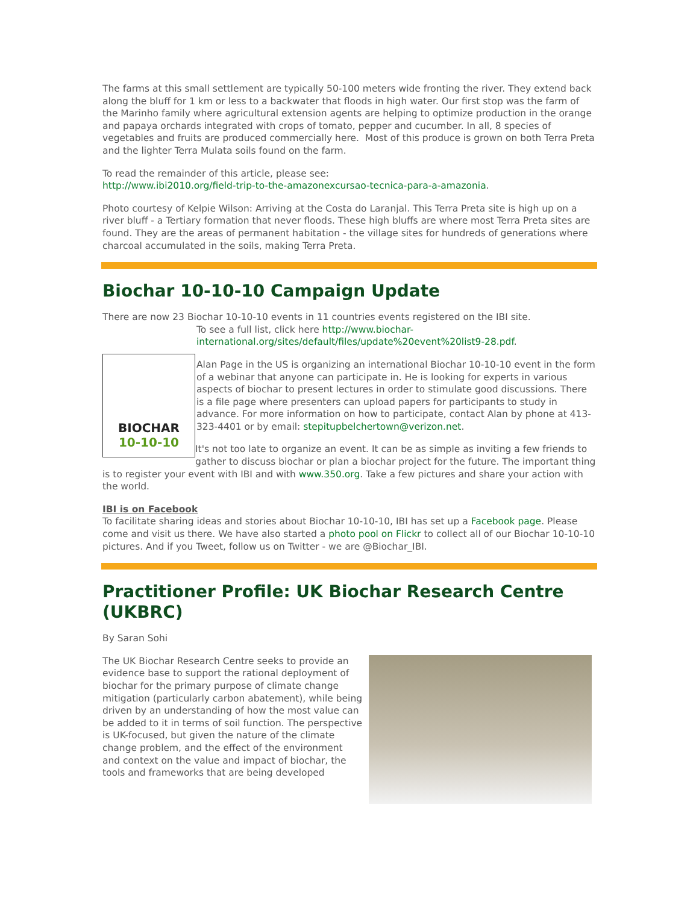The farms at this small settlement are typically 50-100 meters wide fronting the river. They extend back along the bluff for 1 km or less to a backwater that floods in high water. Our first stop was the farm of the Marinho family where agricultural extension agents are helping to optimize production in the orange and papaya orchards integrated with crops of tomato, pepper and cucumber. In all, 8 species of vegetables and fruits are produced commercially here. Most of this produce is grown on both Terra Preta and the lighter Terra Mulata soils found on the farm.
To read the remainder of this article, please see:
http://www.ibi2010.org/field-trip-to-the-amazonexcursao-tecnica-para-a-amazonia.
Photo courtesy of Kelpie Wilson: Arriving at the Costa do Laranjal. This Terra Preta site is high up on a river bluff - a Tertiary formation that never floods. These high bluffs are where most Terra Preta sites are found. They are the areas of permanent habitation - the village sites for hundreds of generations where charcoal accumulated in the soils, making Terra Preta.
Biochar 10-10-10 Campaign Update
There are now 23 Biochar 10-10-10 events in 11 countries events registered on the IBI site.
BIOCHAR
10-10-10
To see a full list, click here http://www.biochar-international.org/sites/default/files/update%20event%20list9-28.pdf.
Alan Page in the US is organizing an international Biochar 10-10-10 event in the form of a webinar that anyone can participate in. He is looking for experts in various aspects of biochar to present lectures in order to stimulate good discussions. There is a file page where presenters can upload papers for participants to study in advance. For more information on how to participate, contact Alan by phone at 413-323-4401 or by email: stepitupbelchertown@verizon.net.
It's not too late to organize an event. It can be as simple as inviting a few friends to gather to discuss biochar or plan a biochar project for the future. The important thing is to register your event with IBI and with www.350.org. Take a few pictures and share your action with the world.
IBI is on Facebook
To facilitate sharing ideas and stories about Biochar 10-10-10, IBI has set up a Facebook page. Please come and visit us there. We have also started a photo pool on Flickr to collect all of our Biochar 10-10-10 pictures. And if you Tweet, follow us on Twitter - we are @Biochar_IBI.
Practitioner Profile: UK Biochar Research Centre (UKBRC)
By Saran Sohi
The UK Biochar Research Centre seeks to provide an evidence base to support the rational deployment of biochar for the primary purpose of climate change mitigation (particularly carbon abatement), while being driven by an understanding of how the most value can be added to it in terms of soil function. The perspective is UK-focused, but given the nature of the climate change problem, and the effect of the environment and context on the value and impact of biochar, the tools and frameworks that are being developed